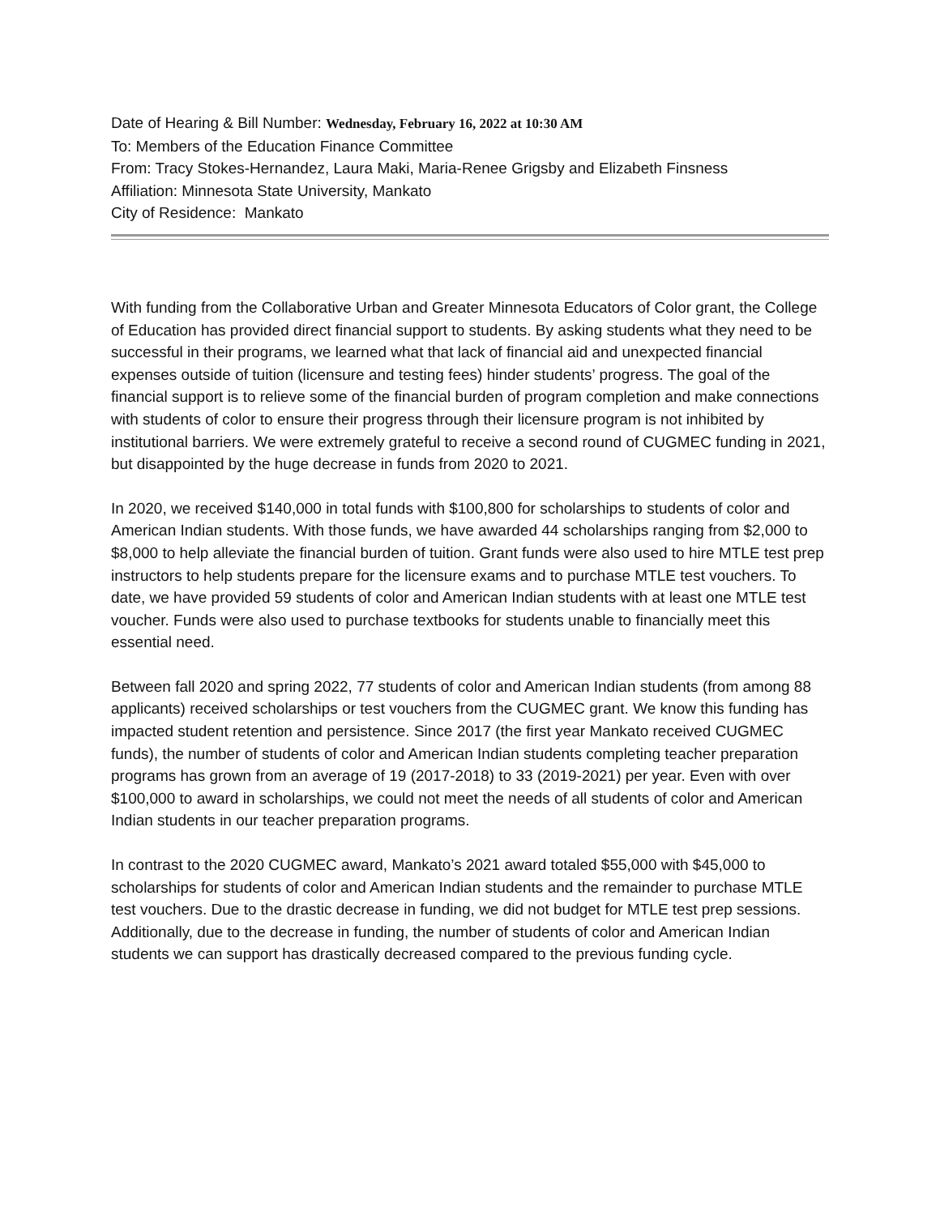Date of Hearing & Bill Number: Wednesday, February 16, 2022 at 10:30 AM
To: Members of the Education Finance Committee
From: Tracy Stokes-Hernandez, Laura Maki, Maria-Renee Grigsby and Elizabeth Finsness
Affiliation: Minnesota State University, Mankato
City of Residence: Mankato
With funding from the Collaborative Urban and Greater Minnesota Educators of Color grant, the College of Education has provided direct financial support to students. By asking students what they need to be successful in their programs, we learned what that lack of financial aid and unexpected financial expenses outside of tuition (licensure and testing fees) hinder students’ progress. The goal of the financial support is to relieve some of the financial burden of program completion and make connections with students of color to ensure their progress through their licensure program is not inhibited by institutional barriers. We were extremely grateful to receive a second round of CUGMEC funding in 2021, but disappointed by the huge decrease in funds from 2020 to 2021.
In 2020, we received $140,000 in total funds with $100,800 for scholarships to students of color and American Indian students. With those funds, we have awarded 44 scholarships ranging from $2,000 to $8,000 to help alleviate the financial burden of tuition. Grant funds were also used to hire MTLE test prep instructors to help students prepare for the licensure exams and to purchase MTLE test vouchers. To date, we have provided 59 students of color and American Indian students with at least one MTLE test voucher. Funds were also used to purchase textbooks for students unable to financially meet this essential need.
Between fall 2020 and spring 2022, 77 students of color and American Indian students (from among 88 applicants) received scholarships or test vouchers from the CUGMEC grant. We know this funding has impacted student retention and persistence. Since 2017 (the first year Mankato received CUGMEC funds), the number of students of color and American Indian students completing teacher preparation programs has grown from an average of 19 (2017-2018) to 33 (2019-2021) per year. Even with over $100,000 to award in scholarships, we could not meet the needs of all students of color and American Indian students in our teacher preparation programs.
In contrast to the 2020 CUGMEC award, Mankato’s 2021 award totaled $55,000 with $45,000 to scholarships for students of color and American Indian students and the remainder to purchase MTLE test vouchers. Due to the drastic decrease in funding, we did not budget for MTLE test prep sessions. Additionally, due to the decrease in funding, the number of students of color and American Indian students we can support has drastically decreased compared to the previous funding cycle.